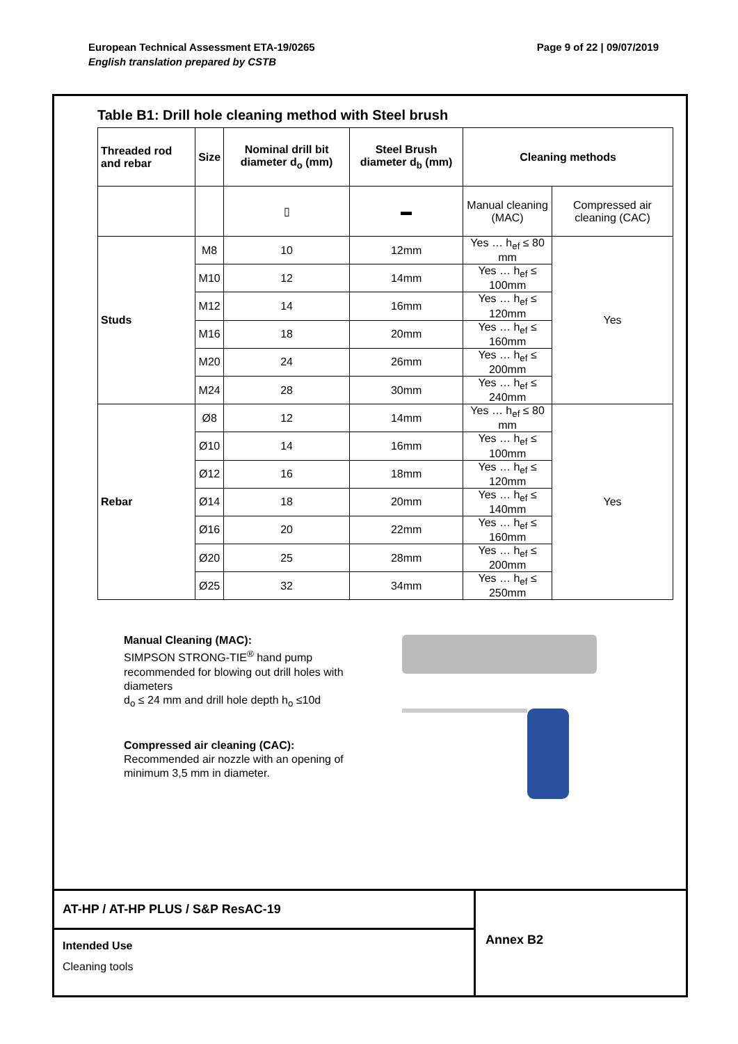European Technical Assessment ETA-19/0265 Page 9 of 22 | 09/07/2019
English translation prepared by CSTB
Table B1: Drill hole cleaning method with Steel brush
| Threaded rod and rebar | Size | Nominal drill bit diameter d<sub>o</sub> (mm) | Steel Brush diameter d<sub>b</sub> (mm) | Cleaning methods | |
| --- | --- | --- | --- | --- | --- |
| | | ▯ | ▬ | Manual cleaning (MAC) | Compressed air cleaning (CAC) |
| Studs | M8 | 10 | 12mm | Yes … h<sub>ef</sub> ≤ 80 mm | Yes |
| | M10 | 12 | 14mm | Yes … h<sub>ef</sub> ≤ 100mm | |
| | M12 | 14 | 16mm | Yes … h<sub>ef</sub> ≤ 120mm | |
| | M16 | 18 | 20mm | Yes … h<sub>ef</sub> ≤ 160mm | |
| | M20 | 24 | 26mm | Yes … h<sub>ef</sub> ≤ 200mm | |
| | M24 | 28 | 30mm | Yes … h<sub>ef</sub> ≤ 240mm | |
| Rebar | Ø8 | 12 | 14mm | Yes … h<sub>ef</sub> ≤ 80 mm | Yes |
| | Ø10 | 14 | 16mm | Yes … h<sub>ef</sub> ≤ 100mm | |
| | Ø12 | 16 | 18mm | Yes … h<sub>ef</sub> ≤ 120mm | |
| | Ø14 | 18 | 20mm | Yes … h<sub>ef</sub> ≤ 140mm | |
| | Ø16 | 20 | 22mm | Yes … h<sub>ef</sub> ≤ 160mm | |
| | Ø20 | 25 | 28mm | Yes … h<sub>ef</sub> ≤ 200mm | |
| | Ø25 | 32 | 34mm | Yes … h<sub>ef</sub> ≤ 250mm | |
Manual Cleaning (MAC):
SIMPSON STRONG-TIE<sup>®</sup> hand pump recommended for blowing out drill holes with diameters
d<sub>o</sub> ≤ 24 mm and drill hole depth h<sub>o</sub> ≤10d
Compressed air cleaning (CAC):
Recommended air nozzle with an opening of minimum 3,5 mm in diameter.
AT-HP / AT-HP PLUS / S&P ResAC-19
Intended Use
Cleaning tools
Annex B2